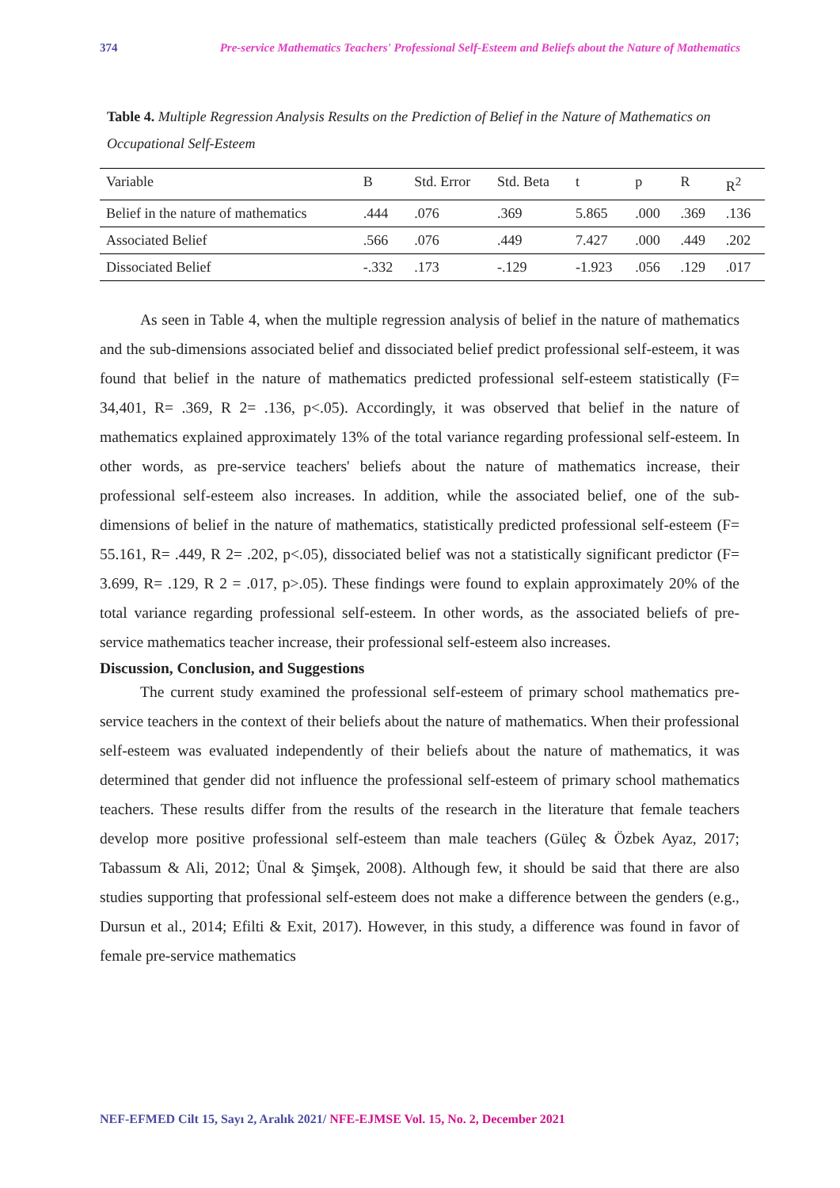374 Pre-service Mathematics Teachers' Professional Self-Esteem and Beliefs about the Nature of Mathematics
Table 4. Multiple Regression Analysis Results on the Prediction of Belief in the Nature of Mathematics on Occupational Self-Esteem
| Variable | B | Std. Error | Std. Beta | t | p | R | R<sup>2</sup> |
| Belief in the nature of mathematics | .444 | .076 | .369 | 5.865 | .000 | .369 | .136 |
| Associated Belief | .566 | .076 | .449 | 7.427 | .000 | .449 | .202 |
| Dissociated Belief | -.332 | .173 | -.129 | -1.923 | .056 | .129 | .017 |
As seen in Table 4, when the multiple regression analysis of belief in the nature of mathematics and the sub-dimensions associated belief and dissociated belief predict professional self-esteem, it was found that belief in the nature of mathematics predicted professional self-esteem statistically (F= 34,401, R= .369, R 2= .136, p<.05). Accordingly, it was observed that belief in the nature of mathematics explained approximately 13% of the total variance regarding professional self-esteem. In other words, as pre-service teachers' beliefs about the nature of mathematics increase, their professional self-esteem also increases. In addition, while the associated belief, one of the sub-dimensions of belief in the nature of mathematics, statistically predicted professional self-esteem (F= 55.161, R= .449, R 2= .202, p<.05), dissociated belief was not a statistically significant predictor (F= 3.699, R= .129, R 2 = .017, p>.05). These findings were found to explain approximately 20% of the total variance regarding professional self-esteem. In other words, as the associated beliefs of pre-service mathematics teacher increase, their professional self-esteem also increases.
Discussion, Conclusion, and Suggestions
The current study examined the professional self-esteem of primary school mathematics pre-service teachers in the context of their beliefs about the nature of mathematics. When their professional self-esteem was evaluated independently of their beliefs about the nature of mathematics, it was determined that gender did not influence the professional self-esteem of primary school mathematics teachers. These results differ from the results of the research in the literature that female teachers develop more positive professional self-esteem than male teachers (Güleç & Özbek Ayaz, 2017; Tabassum & Ali, 2012; Ünal & Şimşek, 2008). Although few, it should be said that there are also studies supporting that professional self-esteem does not make a difference between the genders (e.g., Dursun et al., 2014; Efilti & Exit, 2017). However, in this study, a difference was found in favor of female pre-service mathematics
NEF-EFMED Cilt 15, Sayı 2, Aralık 2021/ NFE-EJMSE Vol. 15, No. 2, December 2021